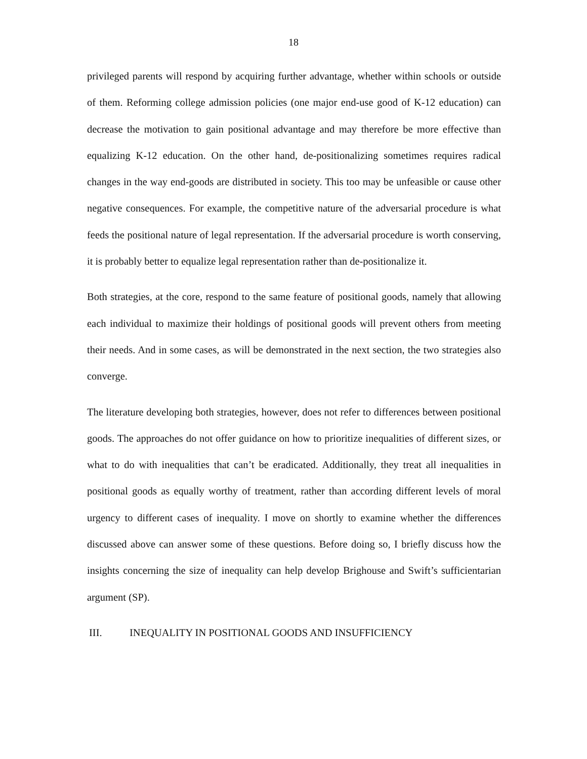18
privileged parents will respond by acquiring further advantage, whether within schools or outside of them. Reforming college admission policies (one major end-use good of K-12 education) can decrease the motivation to gain positional advantage and may therefore be more effective than equalizing K-12 education. On the other hand, de-positionalizing sometimes requires radical changes in the way end-goods are distributed in society. This too may be unfeasible or cause other negative consequences. For example, the competitive nature of the adversarial procedure is what feeds the positional nature of legal representation. If the adversarial procedure is worth conserving, it is probably better to equalize legal representation rather than de-positionalize it.
Both strategies, at the core, respond to the same feature of positional goods, namely that allowing each individual to maximize their holdings of positional goods will prevent others from meeting their needs. And in some cases, as will be demonstrated in the next section, the two strategies also converge.
The literature developing both strategies, however, does not refer to differences between positional goods. The approaches do not offer guidance on how to prioritize inequalities of different sizes, or what to do with inequalities that can’t be eradicated. Additionally, they treat all inequalities in positional goods as equally worthy of treatment, rather than according different levels of moral urgency to different cases of inequality. I move on shortly to examine whether the differences discussed above can answer some of these questions. Before doing so, I briefly discuss how the insights concerning the size of inequality can help develop Brighouse and Swift’s sufficientarian argument (SP).
III. INEQUALITY IN POSITIONAL GOODS AND INSUFFICIENCY